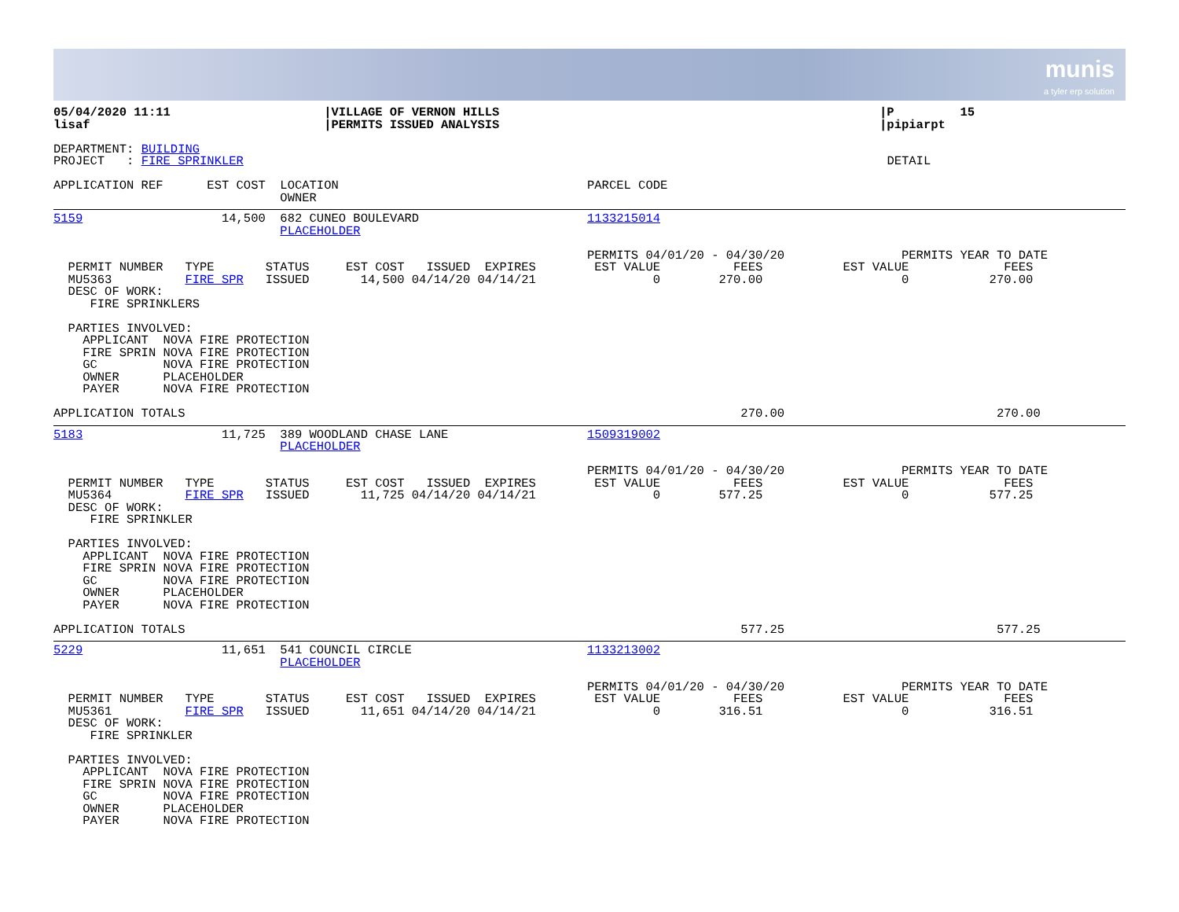munis
a tyler erp solution
05/04/2020 11:11                     |VILLAGE OF VERNON HILLS                                                    |P         15
lisaf                                |PERMITS ISSUED ANALYSIS                                                    |pipiarpt

DEPARTMENT: BUILDING
PROJECT   : FIRE SPRINKLER                                                                                        DETAIL

APPLICATION REF      EST COST  LOCATION                                  PARCEL CODE
                               OWNER
5159                   14,500  682 CUNEO BOULEVARD                       1133215014
                               PLACEHOLDER

                                                                         PERMITS 04/01/20 - 04/30/20                PERMITS YEAR TO DATE
  PERMIT NUMBER   TYPE       STATUS     EST COST   ISSUED  EXPIRES        EST VALUE          FEES           EST VALUE             FEES
  MU5363          FIRE SPR   ISSUED       14,500 04/14/20 04/14/21                0        270.00                   0           270.00
  DESC OF WORK:
     FIRE SPRINKLERS

  PARTIES INVOLVED:
    APPLICANT  NOVA FIRE PROTECTION
    FIRE SPRIN NOVA FIRE PROTECTION
    GC         NOVA FIRE PROTECTION
    OWNER      PLACEHOLDER
    PAYER      NOVA FIRE PROTECTION

APPLICATION TOTALS                                                                            270.00                             270.00
5183                   11,725  389 WOODLAND CHASE LANE                   1509319002
                               PLACEHOLDER

                                                                         PERMITS 04/01/20 - 04/30/20                PERMITS YEAR TO DATE
  PERMIT NUMBER   TYPE       STATUS     EST COST   ISSUED  EXPIRES        EST VALUE          FEES           EST VALUE             FEES
  MU5364          FIRE SPR   ISSUED       11,725 04/14/20 04/14/21                0        577.25                   0           577.25
  DESC OF WORK:
     FIRE SPRINKLER

  PARTIES INVOLVED:
    APPLICANT  NOVA FIRE PROTECTION
    FIRE SPRIN NOVA FIRE PROTECTION
    GC         NOVA FIRE PROTECTION
    OWNER      PLACEHOLDER
    PAYER      NOVA FIRE PROTECTION

APPLICATION TOTALS                                                                            577.25                             577.25
5229                   11,651  541 COUNCIL CIRCLE                        1133213002
                               PLACEHOLDER

                                                                         PERMITS 04/01/20 - 04/30/20                PERMITS YEAR TO DATE
  PERMIT NUMBER   TYPE       STATUS     EST COST   ISSUED  EXPIRES        EST VALUE          FEES           EST VALUE             FEES
  MU5361          FIRE SPR   ISSUED       11,651 04/14/20 04/14/21                0        316.51                   0           316.51
  DESC OF WORK:
     FIRE SPRINKLER

  PARTIES INVOLVED:
    APPLICANT  NOVA FIRE PROTECTION
    FIRE SPRIN NOVA FIRE PROTECTION
    GC         NOVA FIRE PROTECTION
    OWNER      PLACEHOLDER
    PAYER      NOVA FIRE PROTECTION